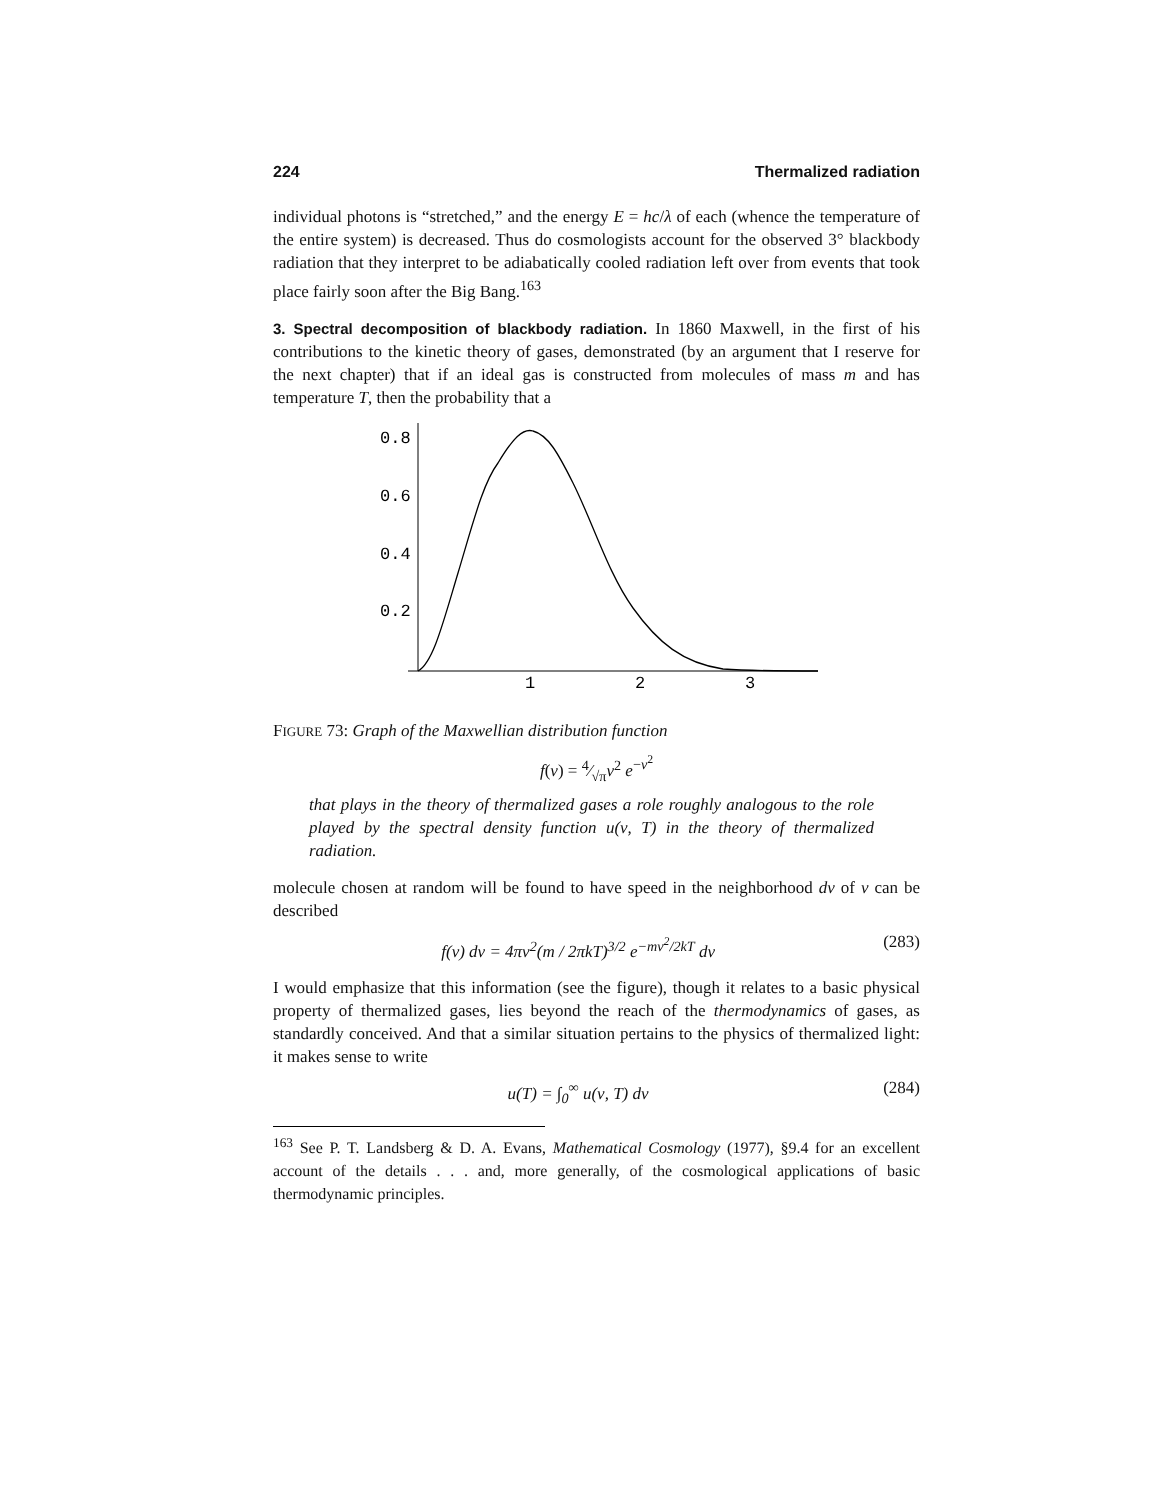224 Thermalized radiation
individual photons is “stretched,” and the energy E = hc/λ of each (whence the temperature of the entire system) is decreased. Thus do cosmologists account for the observed 3° blackbody radiation that they interpret to be adiabatically cooled radiation left over from events that took place fairly soon after the Big Bang.<sup>163</sup>
3. Spectral decomposition of blackbody radiation. In 1860 Maxwell, in the first of his contributions to the kinetic theory of gases, demonstrated (by an argument that I reserve for the next chapter) that if an ideal gas is constructed from molecules of mass m and has temperature T, then the probability that a
0.8
0.6
0.4
0.2
1
2
3
FIGURE 73: Graph of the Maxwellian distribution function
f(v) = 4⁄√πv<sup>2</sup> e<sup>−v<sup>2</sup></sup>
that plays in the theory of thermalized gases a role roughly analogous to the role played by the spectral density function u(ν, T) in the theory of thermalized radiation.
molecule chosen at random will be found to have speed in the neighborhood dv of v can be described
f(v) dv = 4πv<sup>2</sup>(m / 2πkT)<sup>3/2</sup> e<sup>−mv<sup>2</sup>/2kT</sup> dv (283)
I would emphasize that this information (see the figure), though it relates to a basic physical property of thermalized gases, lies beyond the reach of the thermodynamics of gases, as standardly conceived. And that a similar situation pertains to the physics of thermalized light: it makes sense to write
u(T) = ∫<sub>0</sub><sup>∞</sup> u(ν, T) dν (284)
<sup>163</sup> See P. T. Landsberg & D. A. Evans, Mathematical Cosmology (1977), §9.4 for an excellent account of the details . . . and, more generally, of the cosmological applications of basic thermodynamic principles.